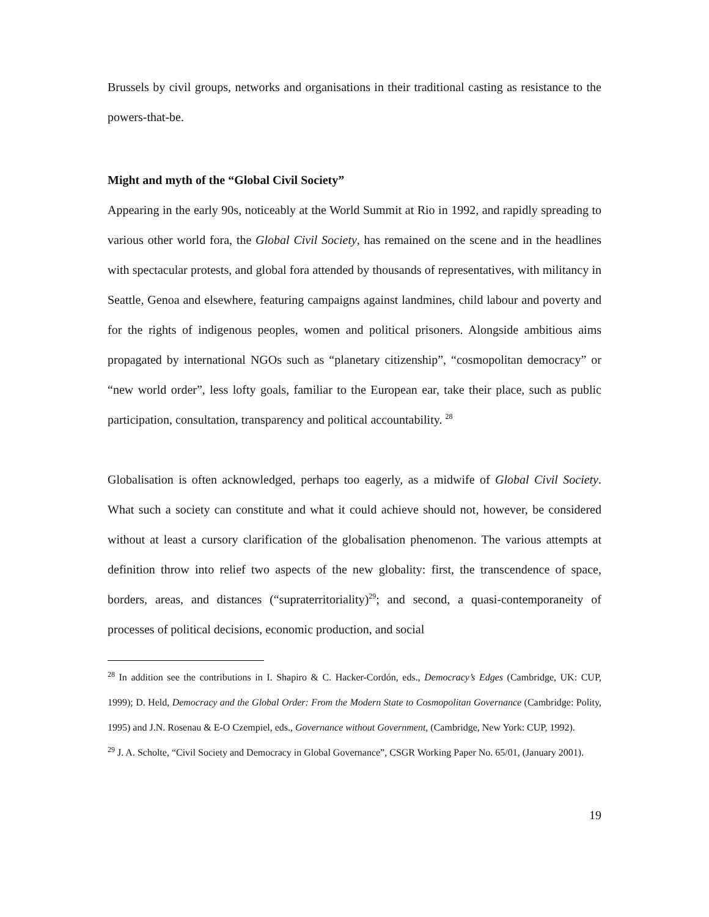Brussels by civil groups, networks and organisations in their traditional casting as resistance to the powers-that-be.
Might and myth of the “Global Civil Society”
Appearing in the early 90s, noticeably at the World Summit at Rio in 1992, and rapidly spreading to various other world fora, the Global Civil Society, has remained on the scene and in the headlines with spectacular protests, and global fora attended by thousands of representatives, with militancy in Seattle, Genoa and elsewhere, featuring campaigns against landmines, child labour and poverty and for the rights of indigenous peoples, women and political prisoners. Alongside ambitious aims propagated by international NGOs such as “planetary citizenship”, “cosmopolitan democracy” or “new world order”, less lofty goals, familiar to the European ear, take their place, such as public participation, consultation, transparency and political accountability. <sup>28</sup>
Globalisation is often acknowledged, perhaps too eagerly, as a midwife of Global Civil Society. What such a society can constitute and what it could achieve should not, however, be considered without at least a cursory clarification of the globalisation phenomenon. The various attempts at definition throw into relief two aspects of the new globality: first, the transcendence of space, borders, areas, and distances (“supraterritoriality)<sup>29</sup>; and second, a quasi-contemporaneity of processes of political decisions, economic production, and social
<sup>28</sup> In addition see the contributions in I. Shapiro & C. Hacker-Cordón, eds., Democracy’s Edges (Cambridge, UK: CUP, 1999); D. Held, Democracy and the Global Order: From the Modern State to Cosmopolitan Governance (Cambridge: Polity, 1995) and J.N. Rosenau & E-O Czempiel, eds., Governance without Government, (Cambridge, New York: CUP, 1992).
<sup>29</sup> J. A. Scholte, “Civil Society and Democracy in Global Governance”, CSGR Working Paper No. 65/01, (January 2001).
19